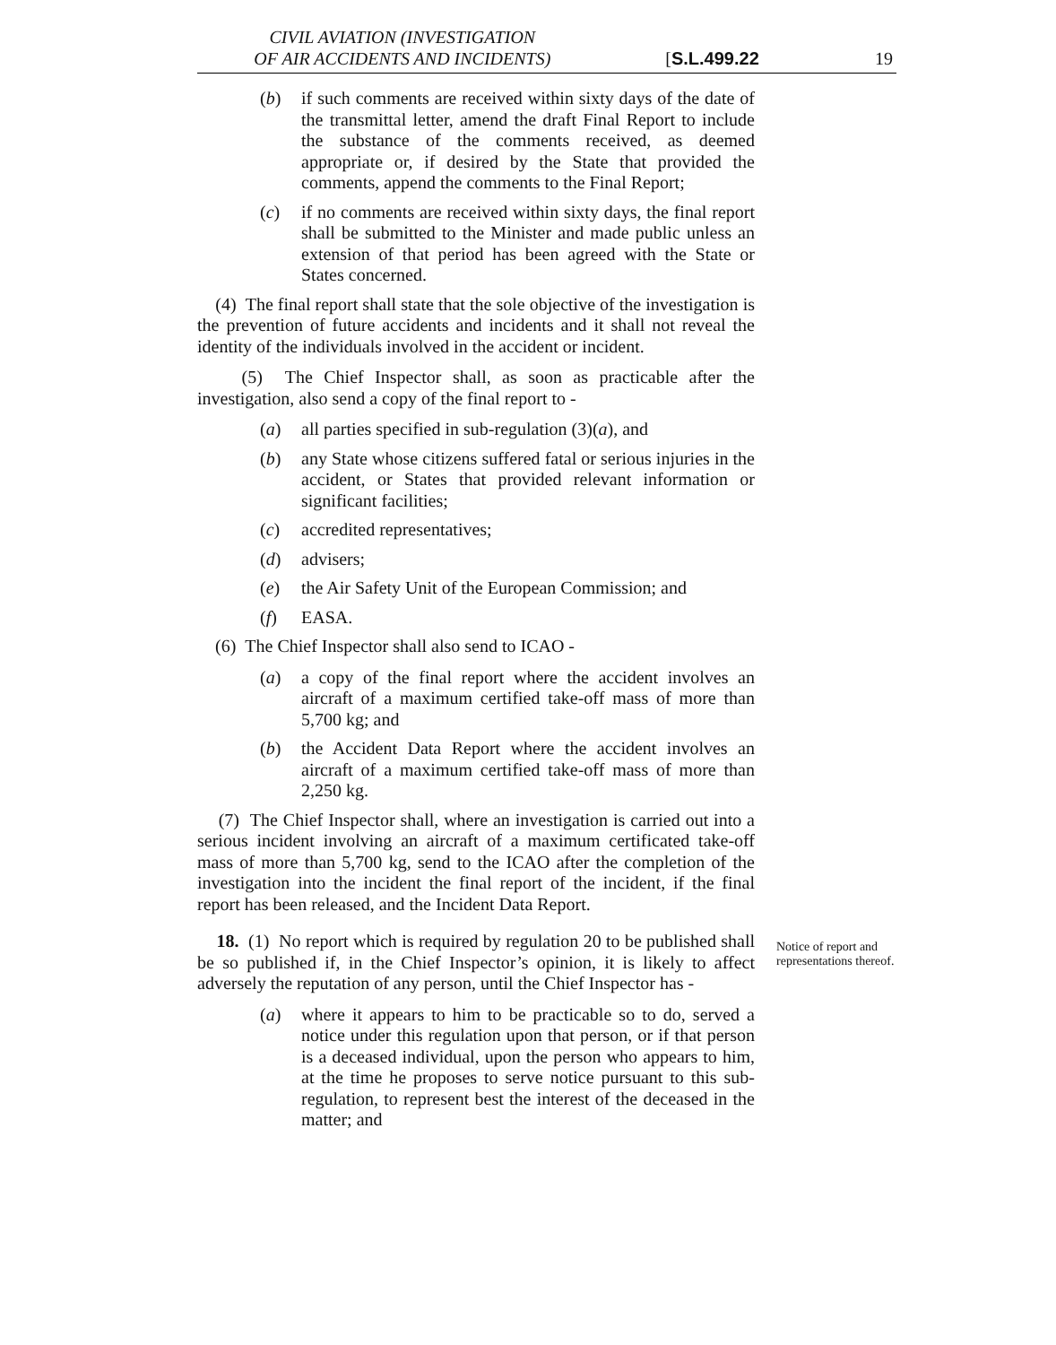CIVIL AVIATION (INVESTIGATION
OF AIR ACCIDENTS AND INCIDENTS)
[S.L.499.22
19
(b) if such comments are received within sixty days of the date of the transmittal letter, amend the draft Final Report to include the substance of the comments received, as deemed appropriate or, if desired by the State that provided the comments, append the comments to the Final Report;
(c) if no comments are received within sixty days, the final report shall be submitted to the Minister and made public unless an extension of that period has been agreed with the State or States concerned.
(4) The final report shall state that the sole objective of the investigation is the prevention of future accidents and incidents and it shall not reveal the identity of the individuals involved in the accident or incident.
(5) The Chief Inspector shall, as soon as practicable after the investigation, also send a copy of the final report to -
(a) all parties specified in sub-regulation (3)(a), and
(b) any State whose citizens suffered fatal or serious injuries in the accident, or States that provided relevant information or significant facilities;
(c) accredited representatives;
(d) advisers;
(e) the Air Safety Unit of the European Commission; and
(f) EASA.
(6) The Chief Inspector shall also send to ICAO -
(a) a copy of the final report where the accident involves an aircraft of a maximum certified take-off mass of more than 5,700 kg; and
(b) the Accident Data Report where the accident involves an aircraft of a maximum certified take-off mass of more than 2,250 kg.
(7) The Chief Inspector shall, where an investigation is carried out into a serious incident involving an aircraft of a maximum certificated take-off mass of more than 5,700 kg, send to the ICAO after the completion of the investigation into the incident the final report of the incident, if the final report has been released, and the Incident Data Report.
18. (1) No report which is required by regulation 20 to be published shall be so published if, in the Chief Inspector’s opinion, it is likely to affect adversely the reputation of any person, until the Chief Inspector has -
(a) where it appears to him to be practicable so to do, served a notice under this regulation upon that person, or if that person is a deceased individual, upon the person who appears to him, at the time he proposes to serve notice pursuant to this sub-regulation, to represent best the interest of the deceased in the matter; and
Notice of report and representations thereof.